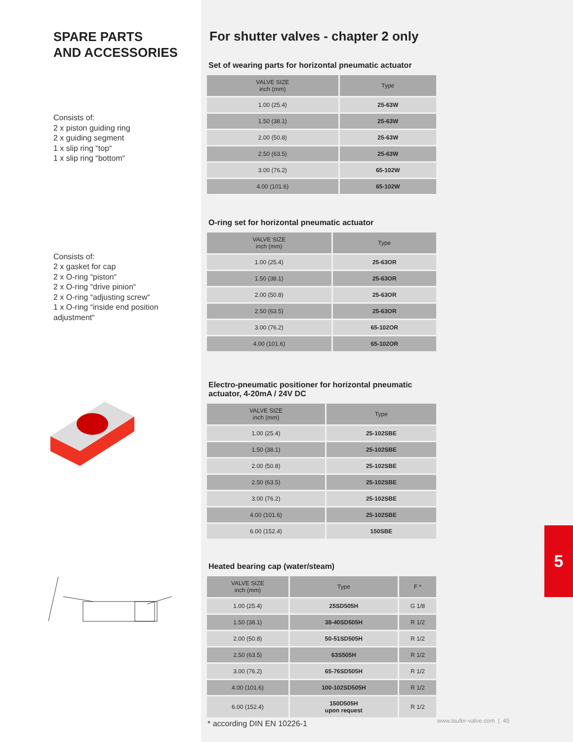SPARE PARTS
AND ACCESSORIES
Consists of:
2 x piston guiding ring
2 x guiding segment
1 x slip ring “top“
1 x slip ring “bottom“
Consists of:
2 x gasket for cap
2 x O-ring “piston“
2 x O-ring “drive pinion“
2 x O-ring “adjusting screw“
1 x O-ring “inside end position adjustment“
For shutter valves - chapter 2 only
Set of wearing parts for horizontal pneumatic actuator
| VALVE SIZE inch (mm) | Type |
| --- | --- |
| 1.00 (25.4) | 25-63W |
| 1.50 (38.1) | 25-63W |
| 2.00 (50.8) | 25-63W |
| 2.50 (63.5) | 25-63W |
| 3.00 (76.2) | 65-102W |
| 4.00 (101.6) | 65-102W |
O-ring set for horizontal pneumatic actuator
| VALVE SIZE inch (mm) | Type |
| --- | --- |
| 1.00 (25.4) | 25-63OR |
| 1.50 (38.1) | 25-63OR |
| 2.00 (50.8) | 25-63OR |
| 2.50 (63.5) | 25-63OR |
| 3.00 (76.2) | 65-102OR |
| 4.00 (101.6) | 65-102OR |
Electro-pneumatic positioner for horizontal pneumatic actuator, 4-20mA / 24V DC
| VALVE SIZE inch (mm) | Type |
| --- | --- |
| 1.00 (25.4) | 25-102SBE |
| 1.50 (38.1) | 25-102SBE |
| 2.00 (50.8) | 25-102SBE |
| 2.50 (63.5) | 25-102SBE |
| 3.00 (76.2) | 25-102SBE |
| 4.00 (101.6) | 25-102SBE |
| 6.00 (152.4) | 150SBE |
Heated bearing cap (water/steam)
| VALVE SIZE inch (mm) | Type | F * |
| --- | --- | --- |
| 1.00 (25.4) | 25SD505H | G 1/8 |
| 1.50 (38.1) | 38-40SD505H | R 1/2 |
| 2.00 (50.8) | 50-51SD505H | R 1/2 |
| 2.50 (63.5) | 63S505H | R 1/2 |
| 3.00 (76.2) | 65-76SD505H | R 1/2 |
| 4.00 (101.6) | 100-102SD505H | R 1/2 |
| 6.00 (152.4) | 150D505H upon request | R 1/2 |
* according DIN EN 10226-1
5
www.laufer-valve.com | 45